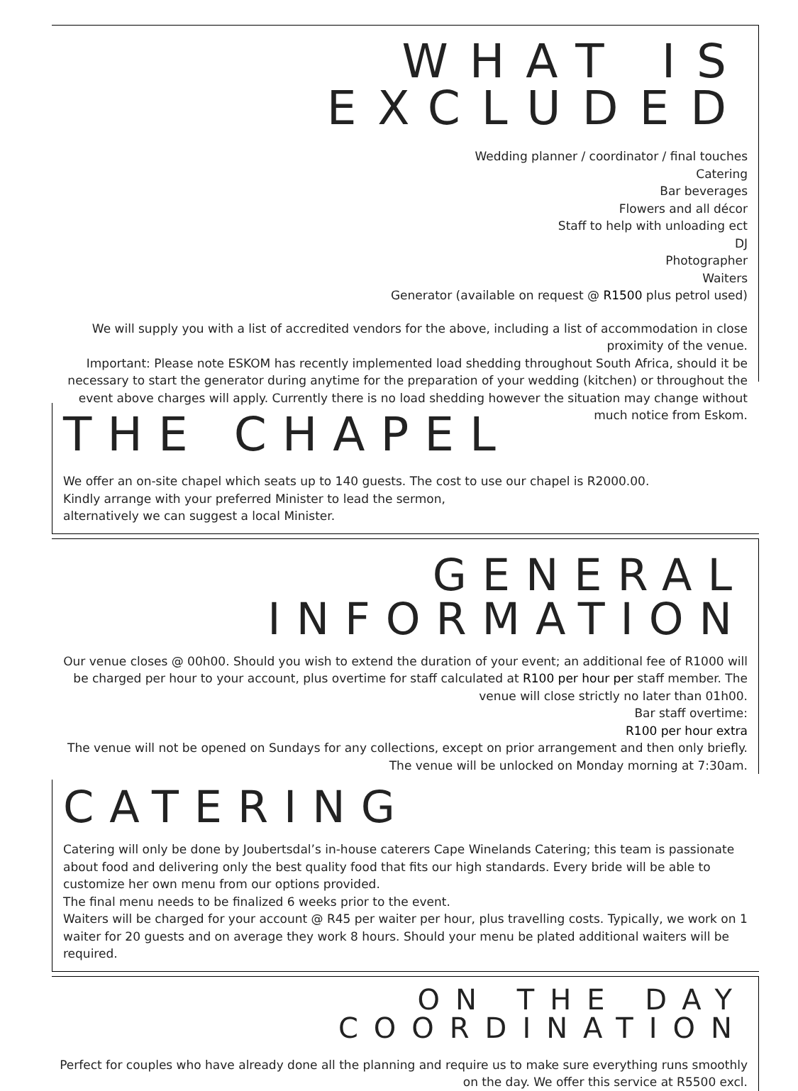WHAT IS EXCLUDED
Wedding planner / coordinator / final touches
Catering
Bar beverages
Flowers and all décor
Staff to help with unloading ect
DJ
Photographer
Waiters
Generator (available on request @ R1500 plus petrol used)
We will supply you with a list of accredited vendors for the above, including a list of accommodation in close proximity of the venue.
Important: Please note ESKOM has recently implemented load shedding throughout South Africa, should it be necessary to start the generator during anytime for the preparation of your wedding (kitchen) or throughout the event above charges will apply. Currently there is no load shedding however the situation may change without much notice from Eskom.
THE CHAPEL
We offer an on-site chapel which seats up to 140 guests. The cost to use our chapel is R2000.00.
Kindly arrange with your preferred Minister to lead the sermon,
alternatively we can suggest a local Minister.
GENERAL INFORMATION
Our venue closes @ 00h00. Should you wish to extend the duration of your event; an additional fee of R1000 will be charged per hour to your account, plus overtime for staff calculated at R100 per hour per staff member. The venue will close strictly no later than 01h00.
Bar staff overtime:
R100 per hour extra
The venue will not be opened on Sundays for any collections, except on prior arrangement and then only briefly. The venue will be unlocked on Monday morning at 7:30am.
CATERING
Catering will only be done by Joubertsdal’s in-house caterers Cape Winelands Catering; this team is passionate about food and delivering only the best quality food that fits our high standards. Every bride will be able to customize her own menu from our options provided.
The final menu needs to be finalized 6 weeks prior to the event.
Waiters will be charged for your account @ R45 per waiter per hour, plus travelling costs. Typically, we work on 1 waiter for 20 guests and on average they work 8 hours. Should your menu be plated additional waiters will be required.
ON THE DAY COORDINATION
Perfect for couples who have already done all the planning and require us to make sure everything runs smoothly on the day. We offer this service at R5500 excl.